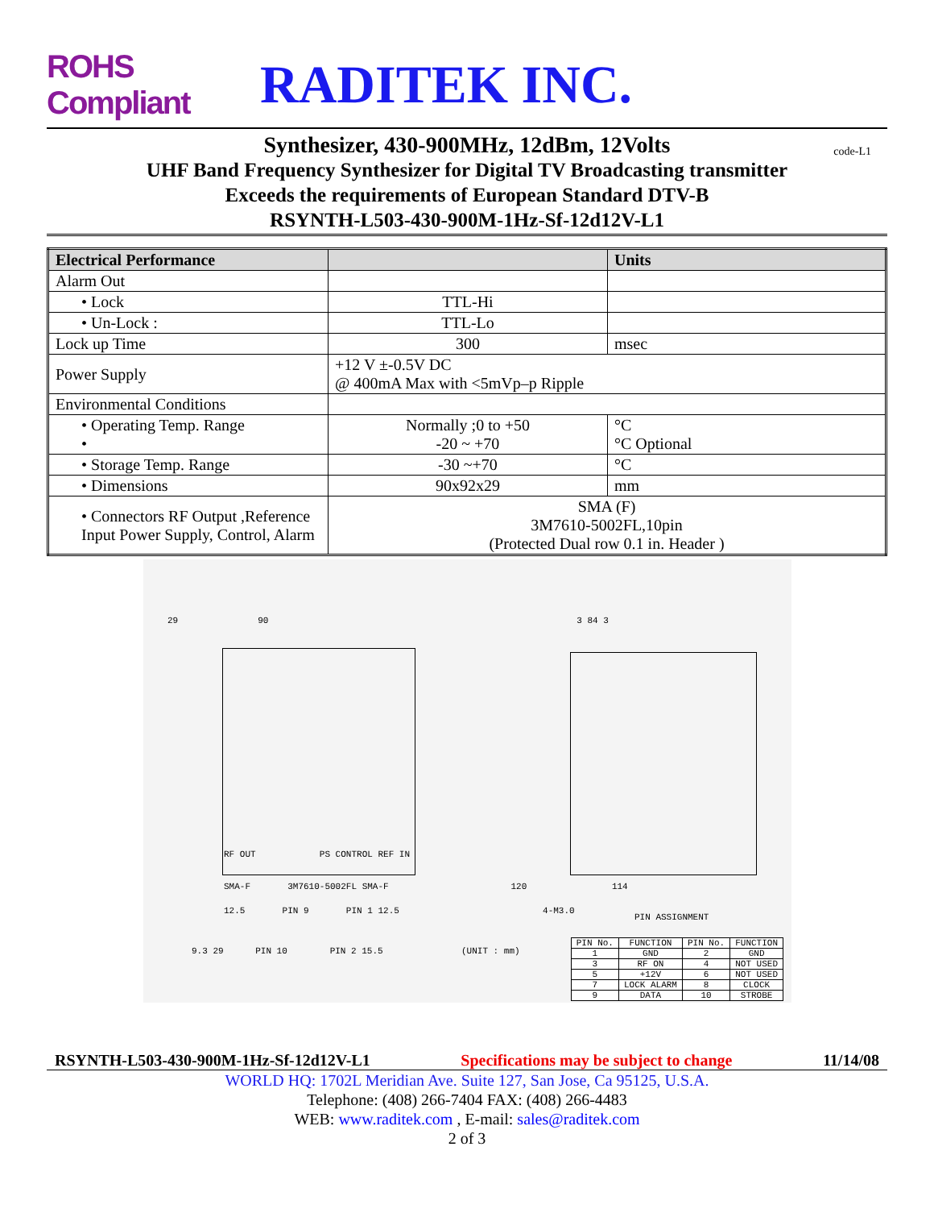ROHS Compliant
RADITEK INC.
Synthesizer, 430-900MHz, 12dBm, 12Volts code-L1
UHF Band Frequency Synthesizer for Digital TV Broadcasting transmitter
Exceeds the requirements of European Standard DTV-B
RSYNTH-L503-430-900M-1Hz-Sf-12d12V-L1
| Electrical Performance | | Units |
| --- | --- | --- |
| Alarm Out | | |
| • Lock | TTL-Hi | |
| • Un-Lock : | TTL-Lo | |
| Lock up Time | 300 | msec |
| Power Supply | +12 V ±-0.5V DC @ 400mA Max with <5mVp–p Ripple | |
| Environmental Conditions | | |
| • Operating Temp. Range • | Normally ;0 to +50 -20 ~ +70 | °C °C Optional |
| • Storage Temp. Range | -30 ~+70 | °C |
| • Dimensions | 90x92x29 | mm |
| • Connectors RF Output ,Reference Input Power Supply, Control, Alarm | SMA (F) 3M7610-5002FL,10pin (Protected Dual row 0.1 in. Header ) | |
29 90 3 84 3
RF OUT PS CONTROL REF IN
SMA-F 3M7610-5002FL SMA-F 120 114
12.5 PIN 9 PIN 1 12.5 4-M3.0
(UNIT : mm)
9.3 29 PIN 10 PIN 2 15.5
PIN ASSIGNMENT
| PIN No. | FUNCTION | PIN No. | FUNCTION |
| 1 | GND | 2 | GND |
| 3 | RF ON | 4 | NOT USED |
| 5 | +12V | 6 | NOT USED |
| 7 | LOCK ALARM | 8 | CLOCK |
| 9 | DATA | 10 | STROBE |
RSYNTH-L503-430-900M-1Hz-Sf-12d12V-L1 Specifications may be subject to change 11/14/08
WORLD HQ: 1702L Meridian Ave. Suite 127, San Jose, Ca 95125, U.S.A.
Telephone: (408) 266-7404 FAX: (408) 266-4483
WEB: www.raditek.com , E-mail: sales@raditek.com
2 of 3